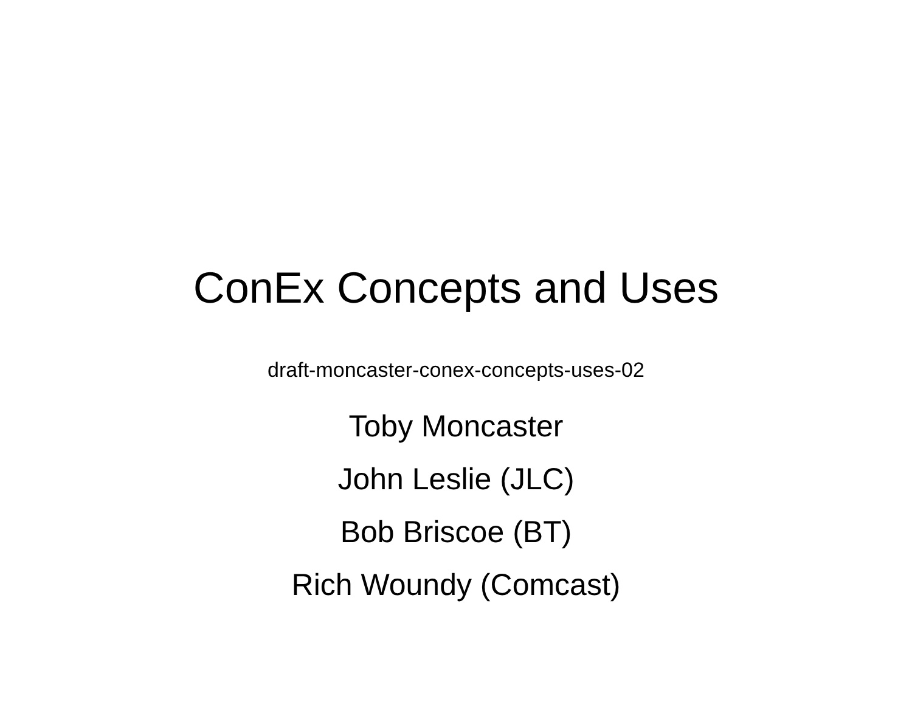ConEx Concepts and Uses
draft-moncaster-conex-concepts-uses-02
Toby Moncaster
John Leslie (JLC)
Bob Briscoe (BT)
Rich Woundy (Comcast)